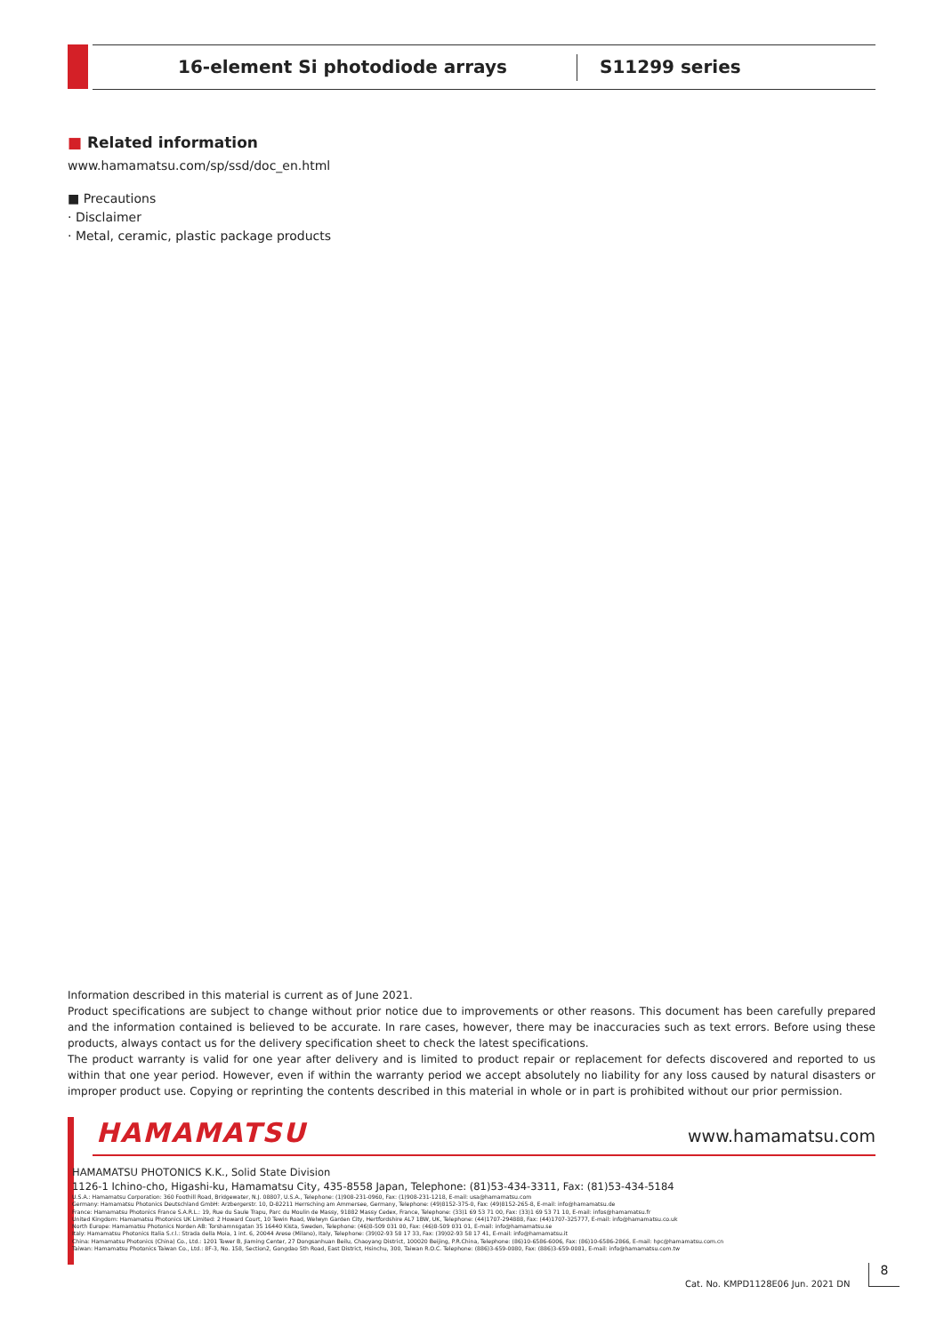16-element Si photodiode arrays
S11299 series
■ Related information
www.hamamatsu.com/sp/ssd/doc_en.html
■ Precautions
· Disclaimer
· Metal, ceramic, plastic package products
Information described in this material is current as of June 2021.
Product specifications are subject to change without prior notice due to improvements or other reasons. This document has been carefully prepared and the information contained is believed to be accurate. In rare cases, however, there may be inaccuracies such as text errors. Before using these products, always contact us for the delivery specification sheet to check the latest specifications.
The product warranty is valid for one year after delivery and is limited to product repair or replacement for defects discovered and reported to us within that one year period. However, even if within the warranty period we accept absolutely no liability for any loss caused by natural disasters or improper product use. Copying or reprinting the contents described in this material in whole or in part is prohibited without our prior permission.
HAMAMATSU
www.hamamatsu.com
HAMAMATSU PHOTONICS K.K., Solid State Division
1126-1 Ichino-cho, Higashi-ku, Hamamatsu City, 435-8558 Japan, Telephone: (81)53-434-3311, Fax: (81)53-434-5184
U.S.A.: Hamamatsu Corporation: 360 Foothill Road, Bridgewater, N.J. 08807, U.S.A., Telephone: (1)908-231-0960, Fax: (1)908-231-1218, E-mail: usa@hamamatsu.com
Germany: Hamamatsu Photonics Deutschland GmbH: Arzbergerstr. 10, D-82211 Herrsching am Ammersee, Germany, Telephone: (49)8152-375-0, Fax: (49)8152-265-8, E-mail: info@hamamatsu.de
France: Hamamatsu Photonics France S.A.R.L.: 19, Rue du Saule Trapu, Parc du Moulin de Massy, 91882 Massy Cedex, France, Telephone: (33)1 69 53 71 00, Fax: (33)1 69 53 71 10, E-mail: infos@hamamatsu.fr
United Kingdom: Hamamatsu Photonics UK Limited: 2 Howard Court, 10 Tewin Road, Welwyn Garden City, Hertfordshire AL7 1BW, UK, Telephone: (44)1707-294888, Fax: (44)1707-325777, E-mail: info@hamamatsu.co.uk
North Europe: Hamamatsu Photonics Norden AB: Torshamnsgatan 35 16440 Kista, Sweden, Telephone: (46)8-509 031 00, Fax: (46)8-509 031 01, E-mail: info@hamamatsu.se
Italy: Hamamatsu Photonics Italia S.r.l.: Strada della Moia, 1 int. 6, 20044 Arese (Milano), Italy, Telephone: (39)02-93 58 17 33, Fax: (39)02-93 58 17 41, E-mail: info@hamamatsu.it
China: Hamamatsu Photonics (China) Co., Ltd.: 1201 Tower B, Jiaming Center, 27 Dongsanhuan Beilu, Chaoyang District, 100020 Beijing, P.R.China, Telephone: (86)10-6586-6006, Fax: (86)10-6586-2866, E-mail: hpc@hamamatsu.com.cn
Taiwan: Hamamatsu Photonics Taiwan Co., Ltd.: 8F-3, No. 158, Section2, Gongdao 5th Road, East District, Hsinchu, 300, Taiwan R.O.C. Telephone: (886)3-659-0080, Fax: (886)3-659-0081, E-mail: info@hamamatsu.com.tw
Cat. No. KMPD1128E06 Jun. 2021 DN
8